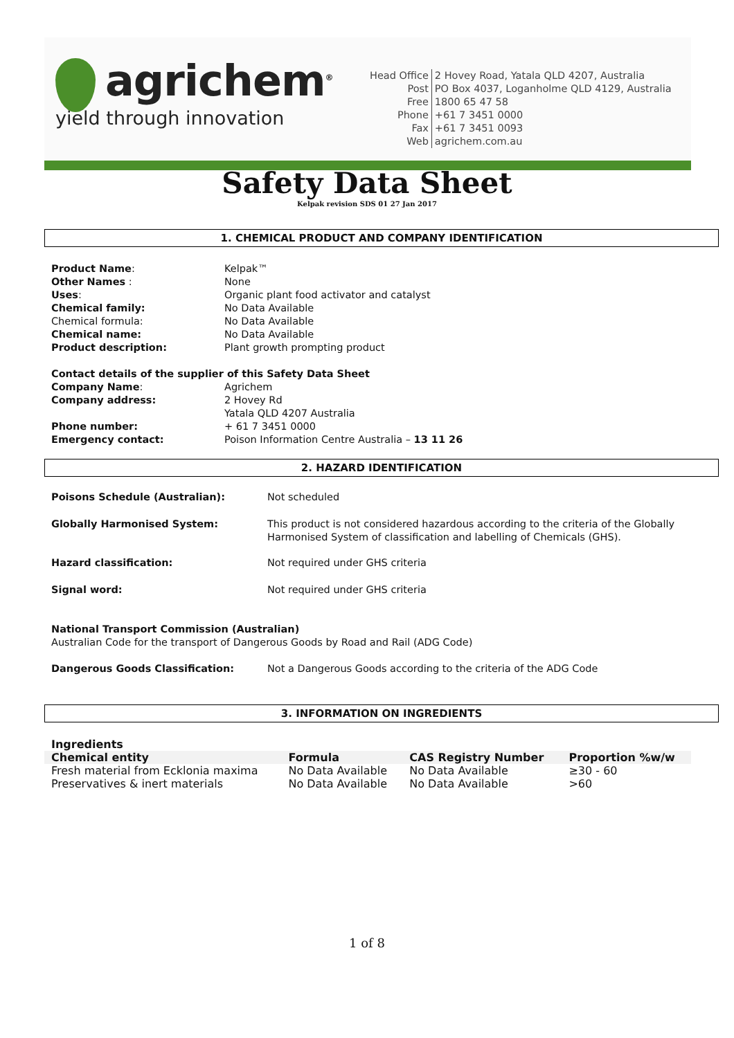agrichem<sup>®</sup>
yield through innovation
| Head Office | 2 Hovey Road, Yatala QLD 4207, Australia |
| Post | PO Box 4037, Loganholme QLD 4129, Australia |
| Free | 1800 65 47 58 |
| Phone | +61 7 3451 0000 |
| Fax | +61 7 3451 0093 |
| Web | agrichem.com.au |
Safety Data Sheet
Kelpak revision SDS 01 27 Jan 2017
1. CHEMICAL PRODUCT AND COMPANY IDENTIFICATION
| Product Name : | Kelpak™ |
| Other Names : | None |
| Uses : | Organic plant food activator and catalyst |
| Chemical family: | No Data Available |
| Chemical formula: | No Data Available |
| Chemical name: | No Data Available |
| Product description: | Plant growth prompting product |
| Contact details of the supplier of this Safety Data Sheet | |
| Company Name : | Agrichem |
| Company address: | 2 Hovey Rd Yatala QLD 4207 Australia |
| Phone number: | + 61 7 3451 0000 |
| Emergency contact: | Poison Information Centre Australia – 13 11 26 |
2. HAZARD IDENTIFICATION
| Poisons Schedule (Australian): | Not scheduled |
| Globally Harmonised System: | This product is not considered hazardous according to the criteria of the Globally Harmonised System of classification and labelling of Chemicals (GHS). |
| Hazard classification: | Not required under GHS criteria |
| Signal word: | Not required under GHS criteria |
| National Transport Commission (Australian) Australian Code for the transport of Dangerous Goods by Road and Rail (ADG Code) | |
| Dangerous Goods Classification: | Not a Dangerous Goods according to the criteria of the ADG Code |
3. INFORMATION ON INGREDIENTS
Ingredients
| Chemical entity | Formula | CAS Registry Number | Proportion %w/w |
| --- | --- | --- | --- |
| Fresh material from Ecklonia maxima | No Data Available | No Data Available | ≥30 - 60 |
| Preservatives & inert materials | No Data Available | No Data Available | >60 |
1 of 8